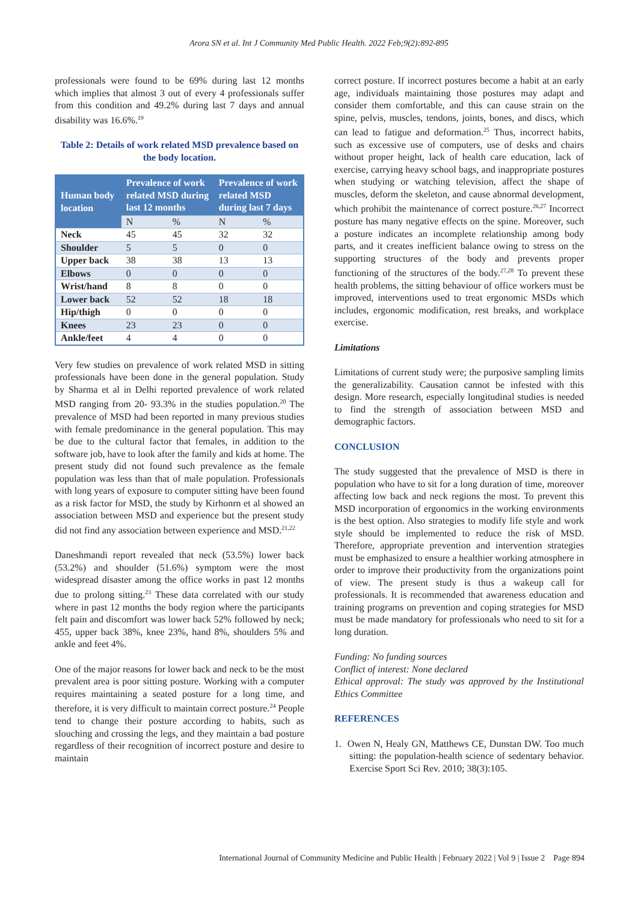Arora SN et al. Int J Community Med Public Health. 2022 Feb;9(2):892-895
professionals were found to be 69% during last 12 months which implies that almost 3 out of every 4 professionals suffer from this condition and 49.2% during last 7 days and annual disability was 16.6%.<sup>19</sup>
Table 2: Details of work related MSD prevalence based on the body location.
| Human body location | Prevalence of work related MSD during last 12 months | | Prevalence of work related MSD during last 7 days | |
| --- | --- | --- | --- | --- |
| | N | % | N | % |
| Neck | 45 | 45 | 32 | 32 |
| Shoulder | 5 | 5 | 0 | 0 |
| Upper back | 38 | 38 | 13 | 13 |
| Elbows | 0 | 0 | 0 | 0 |
| Wrist/hand | 8 | 8 | 0 | 0 |
| Lower back | 52 | 52 | 18 | 18 |
| Hip/thigh | 0 | 0 | 0 | 0 |
| Knees | 23 | 23 | 0 | 0 |
| Ankle/feet | 4 | 4 | 0 | 0 |
Very few studies on prevalence of work related MSD in sitting professionals have been done in the general population. Study by Sharma et al in Delhi reported prevalence of work related MSD ranging from 20- 93.3% in the studies population.<sup>20</sup> The prevalence of MSD had been reported in many previous studies with female predominance in the general population. This may be due to the cultural factor that females, in addition to the software job, have to look after the family and kids at home. The present study did not found such prevalence as the female population was less than that of male population. Professionals with long years of exposure to computer sitting have been found as a risk factor for MSD, the study by Kirhonrn et al showed an association between MSD and experience but the present study did not find any association between experience and MSD.<sup>21,22</sup>
Daneshmandi report revealed that neck (53.5%) lower back (53.2%) and shoulder (51.6%) symptom were the most widespread disaster among the office works in past 12 months due to prolong sitting.<sup>23</sup> These data correlated with our study where in past 12 months the body region where the participants felt pain and discomfort was lower back 52% followed by neck; 455, upper back 38%, knee 23%, hand 8%, shoulders 5% and ankle and feet 4%.
One of the major reasons for lower back and neck to be the most prevalent area is poor sitting posture. Working with a computer requires maintaining a seated posture for a long time, and therefore, it is very difficult to maintain correct posture.<sup>24</sup> People tend to change their posture according to habits, such as slouching and crossing the legs, and they maintain a bad posture regardless of their recognition of incorrect posture and desire to maintain
correct posture. If incorrect postures become a habit at an early age, individuals maintaining those postures may adapt and consider them comfortable, and this can cause strain on the spine, pelvis, muscles, tendons, joints, bones, and discs, which can lead to fatigue and deformation.<sup>25</sup> Thus, incorrect habits, such as excessive use of computers, use of desks and chairs without proper height, lack of health care education, lack of exercise, carrying heavy school bags, and inappropriate postures when studying or watching television, affect the shape of muscles, deform the skeleton, and cause abnormal development, which prohibit the maintenance of correct posture.<sup>26,27</sup> Incorrect posture has many negative effects on the spine. Moreover, such a posture indicates an incomplete relationship among body parts, and it creates inefficient balance owing to stress on the supporting structures of the body and prevents proper functioning of the structures of the body.<sup>27,28</sup> To prevent these health problems, the sitting behaviour of office workers must be improved, interventions used to treat ergonomic MSDs which includes, ergonomic modification, rest breaks, and workplace exercise.
Limitations
Limitations of current study were; the purposive sampling limits the generalizability. Causation cannot be infested with this design. More research, especially longitudinal studies is needed to find the strength of association between MSD and demographic factors.
CONCLUSION
The study suggested that the prevalence of MSD is there in population who have to sit for a long duration of time, moreover affecting low back and neck regions the most. To prevent this MSD incorporation of ergonomics in the working environments is the best option. Also strategies to modify life style and work style should be implemented to reduce the risk of MSD. Therefore, appropriate prevention and intervention strategies must be emphasized to ensure a healthier working atmosphere in order to improve their productivity from the organizations point of view. The present study is thus a wakeup call for professionals. It is recommended that awareness education and training programs on prevention and coping strategies for MSD must be made mandatory for professionals who need to sit for a long duration.
Funding: No funding sources
Conflict of interest: None declared
Ethical approval: The study was approved by the Institutional Ethics Committee
REFERENCES
1. Owen N, Healy GN, Matthews CE, Dunstan DW. Too much sitting: the population-health science of sedentary behavior. Exercise Sport Sci Rev. 2010; 38(3):105.
International Journal of Community Medicine and Public Health | February 2022 | Vol 9 | Issue 2 Page 894